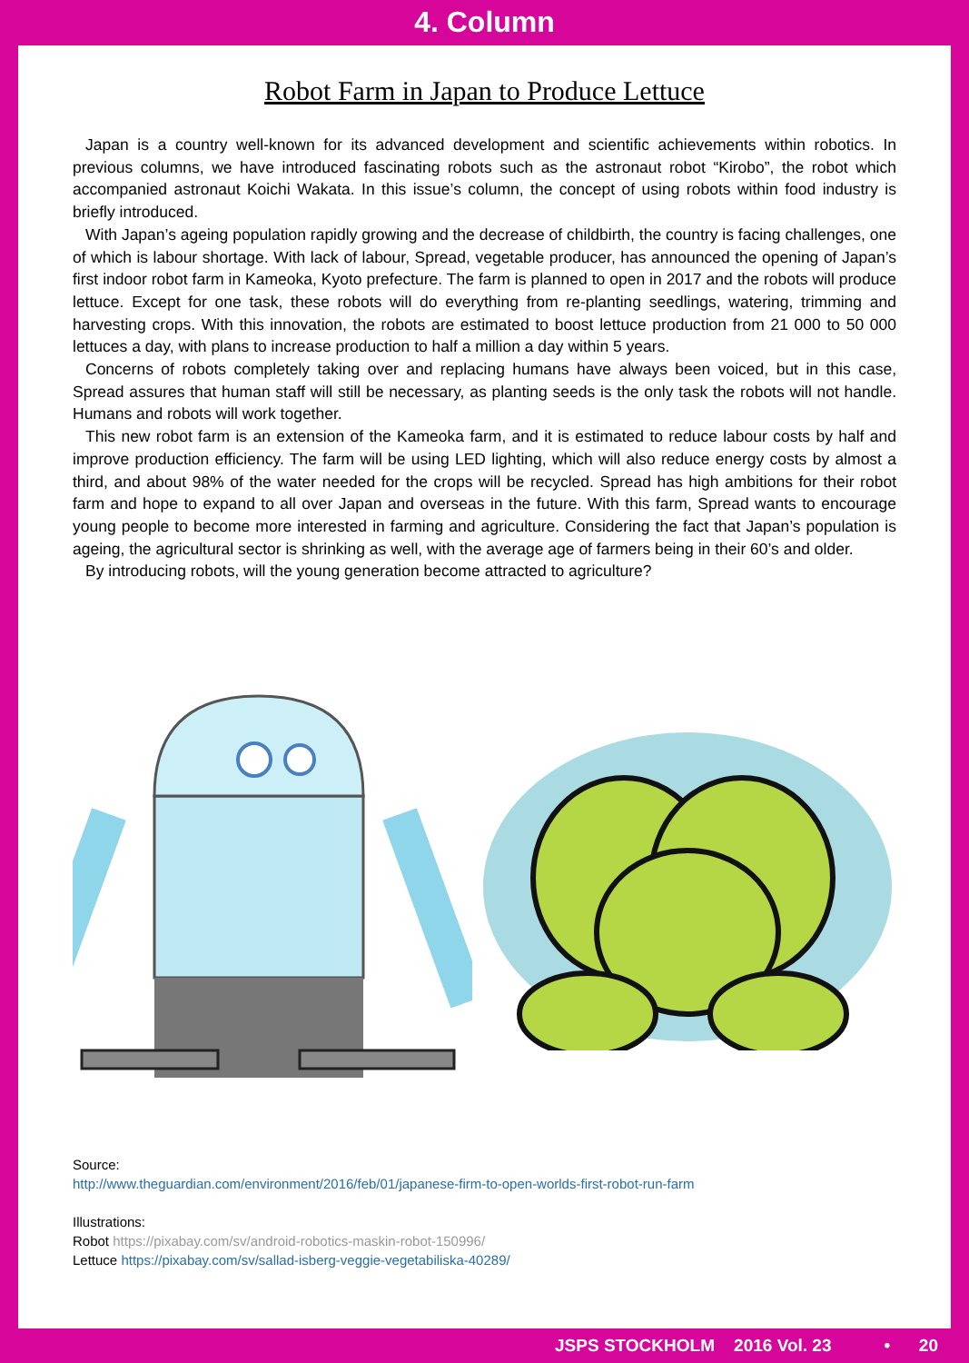4. Column
Robot Farm in Japan to Produce Lettuce
Japan is a country well-known for its advanced development and scientific achievements within robotics. In previous columns, we have introduced fascinating robots such as the astronaut robot “Kirobo”, the robot which accompanied astronaut Koichi Wakata. In this issue’s column, the concept of using robots within food industry is briefly introduced.
With Japan’s ageing population rapidly growing and the decrease of childbirth, the country is facing challenges, one of which is labour shortage. With lack of labour, Spread, vegetable producer, has announced the opening of Japan’s first indoor robot farm in Kameoka, Kyoto prefecture. The farm is planned to open in 2017 and the robots will produce lettuce. Except for one task, these robots will do everything from re-planting seedlings, watering, trimming and harvesting crops. With this innovation, the robots are estimated to boost lettuce production from 21 000 to 50 000 lettuces a day, with plans to increase production to half a million a day within 5 years.
Concerns of robots completely taking over and replacing humans have always been voiced, but in this case, Spread assures that human staff will still be necessary, as planting seeds is the only task the robots will not handle. Humans and robots will work together.
This new robot farm is an extension of the Kameoka farm, and it is estimated to reduce labour costs by half and improve production efficiency. The farm will be using LED lighting, which will also reduce energy costs by almost a third, and about 98% of the water needed for the crops will be recycled. Spread has high ambitions for their robot farm and hope to expand to all over Japan and overseas in the future. With this farm, Spread wants to encourage young people to become more interested in farming and agriculture. Considering the fact that Japan’s population is ageing, the agricultural sector is shrinking as well, with the average age of farmers being in their 60’s and older.
By introducing robots, will the young generation become attracted to agriculture?
Source:
http://www.theguardian.com/environment/2016/feb/01/japanese-firm-to-open-worlds-first-robot-run-farm
Illustrations:
Robot https://pixabay.com/sv/android-robotics-maskin-robot-150996/
Lettuce https://pixabay.com/sv/sallad-isberg-veggie-vegetabiliska-40289/
JSPS STOCKHOLM 2016 Vol. 23 • 20